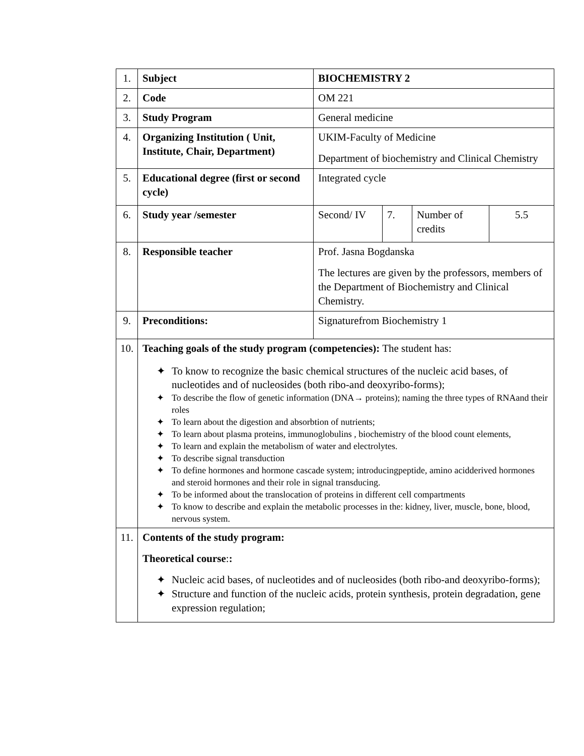| 1. | Subject | BIOCHEMISTRY 2 | | | |
| 2. | Code | OM 221 | | | |
| 3. | Study Program | General medicine | | | |
| 4. | Organizing Institution ( Unit, Institute, Chair, Department) | UKIM-Faculty of Medicine Department of biochemistry and Clinical Chemistry | | | |
| 5. | Educational degree (first or second cycle) | Integrated cycle | | | |
| 6. | Study year /semester | Second/ IV | 7. | Number of credits | 5.5 |
| 8. | Responsible teacher | Prof. Jasna Bogdanska The lectures are given by the professors, members of the Department of Biochemistry and Clinical Chemistry. | | | |
| 9. | Preconditions: | Signaturefrom Biochemistry 1 | | | |
| 10. | Teaching goals of the study program (competencies): The student has: ✦ To know to recognize the basic chemical structures of the nucleic acid bases, of nucleotides and of nucleosides (both ribo-and deoxyribo-forms); ✦ To describe the flow of genetic information (DNA→ proteins); naming the three types of RNAand their roles ✦ To learn about the digestion and absorbtion of nutrients; ✦ To learn about plasma proteins, immunoglobulins , biochemistry of the blood count elements, ✦ To learn and explain the metabolism of water and electrolytes. ✦ To describe signal transduction ✦ To define hormones and hormone cascade system; introducingpeptide, amino acidderived hormones and steroid hormones and their role in signal transducing. ✦ To be informed about the translocation of proteins in different cell compartments ✦ To know to describe and explain the metabolic processes in the: kidney, liver, muscle, bone, blood, nervous system. | | | | |
| 11. | Contents of the study program: Theoretical course : : ✦ Nucleic acid bases, of nucleotides and of nucleosides (both ribo-and deoxyribo-forms); ✦ Structure and function of the nucleic acids, protein synthesis, protein degradation, gene expression regulation; | | | | |